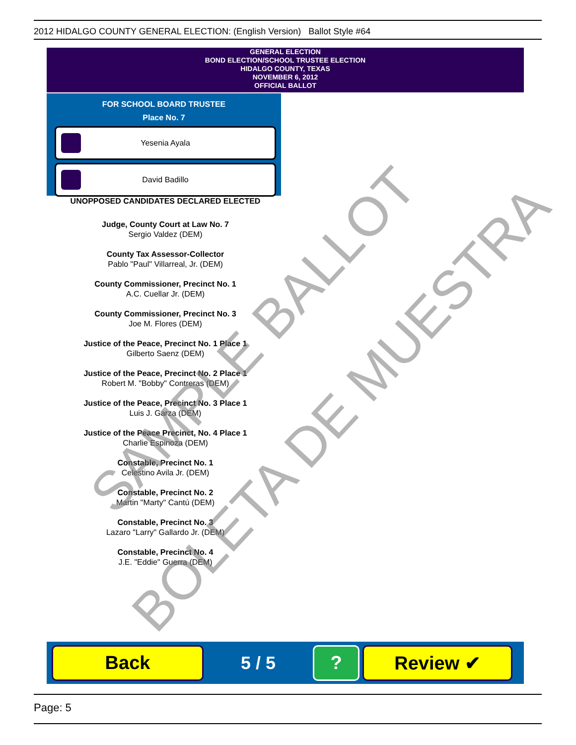2012 HIDALGO COUNTY GENERAL ELECTION: (English Version) Ballot Style #64
GENERAL ELECTION
BOND ELECTION/SCHOOL TRUSTEE ELECTION
HIDALGO COUNTY, TEXAS
NOVEMBER 6, 2012
OFFICIAL BALLOT
FOR SCHOOL BOARD TRUSTEE
Place No. 7
Yesenia Ayala
David Badillo
UNOPPOSED CANDIDATES DECLARED ELECTED
Judge, County Court at Law No. 7
Sergio Valdez (DEM)
County Tax Assessor-Collector
Pablo "Paul" Villarreal, Jr. (DEM)
County Commissioner, Precinct No. 1
A.C. Cuellar Jr. (DEM)
County Commissioner, Precinct No. 3
Joe M. Flores (DEM)
Justice of the Peace, Precinct No. 1 Place 1
Gilberto Saenz (DEM)
Justice of the Peace, Precinct No. 2 Place 1
Robert M. "Bobby" Contreras (DEM)
Justice of the Peace, Precinct No. 3 Place 1
Luis J. Garza (DEM)
Justice of the Peace Precinct, No. 4 Place 1
Charlie Espinoza (DEM)
Constable, Precinct No. 1
Celestino Avila Jr. (DEM)
Constable, Precinct No. 2
Martin "Marty" Cantú (DEM)
Constable, Precinct No. 3
Lazaro "Larry" Gallardo Jr. (DEM)
Constable, Precinct No. 4
J.E. "Eddie" Guerra (DEM)
Back
5 / 5
? Review ✔
SAMPLE BALLOT
BOLETA DE MUESTRA
Page: 5